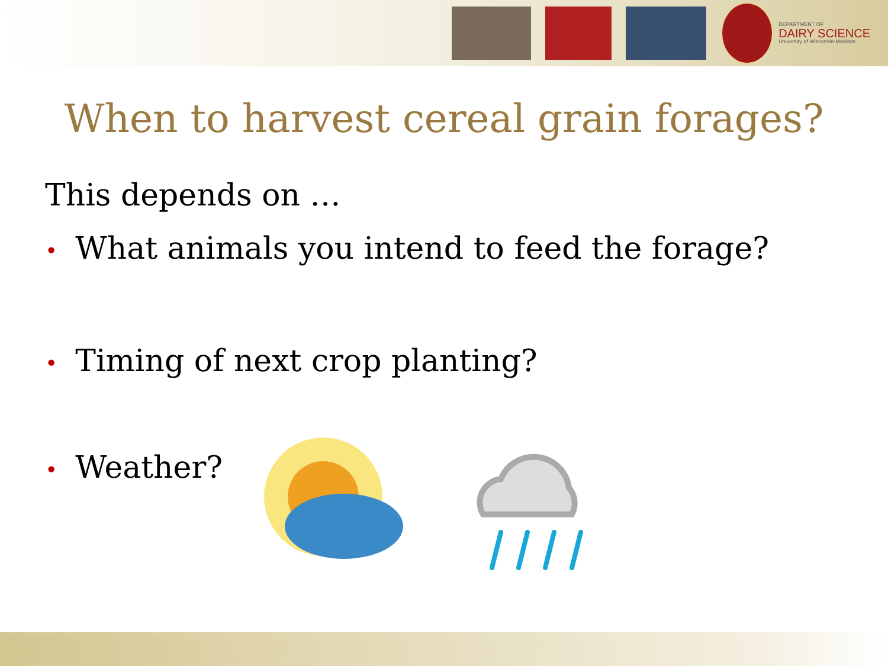DEPARTMENT OF
DAIRY SCIENCE
University of Wisconsin-Madison
When to harvest cereal grain forages?
This depends on …
• What animals you intend to feed the forage?
• Timing of next crop planting?
• Weather?